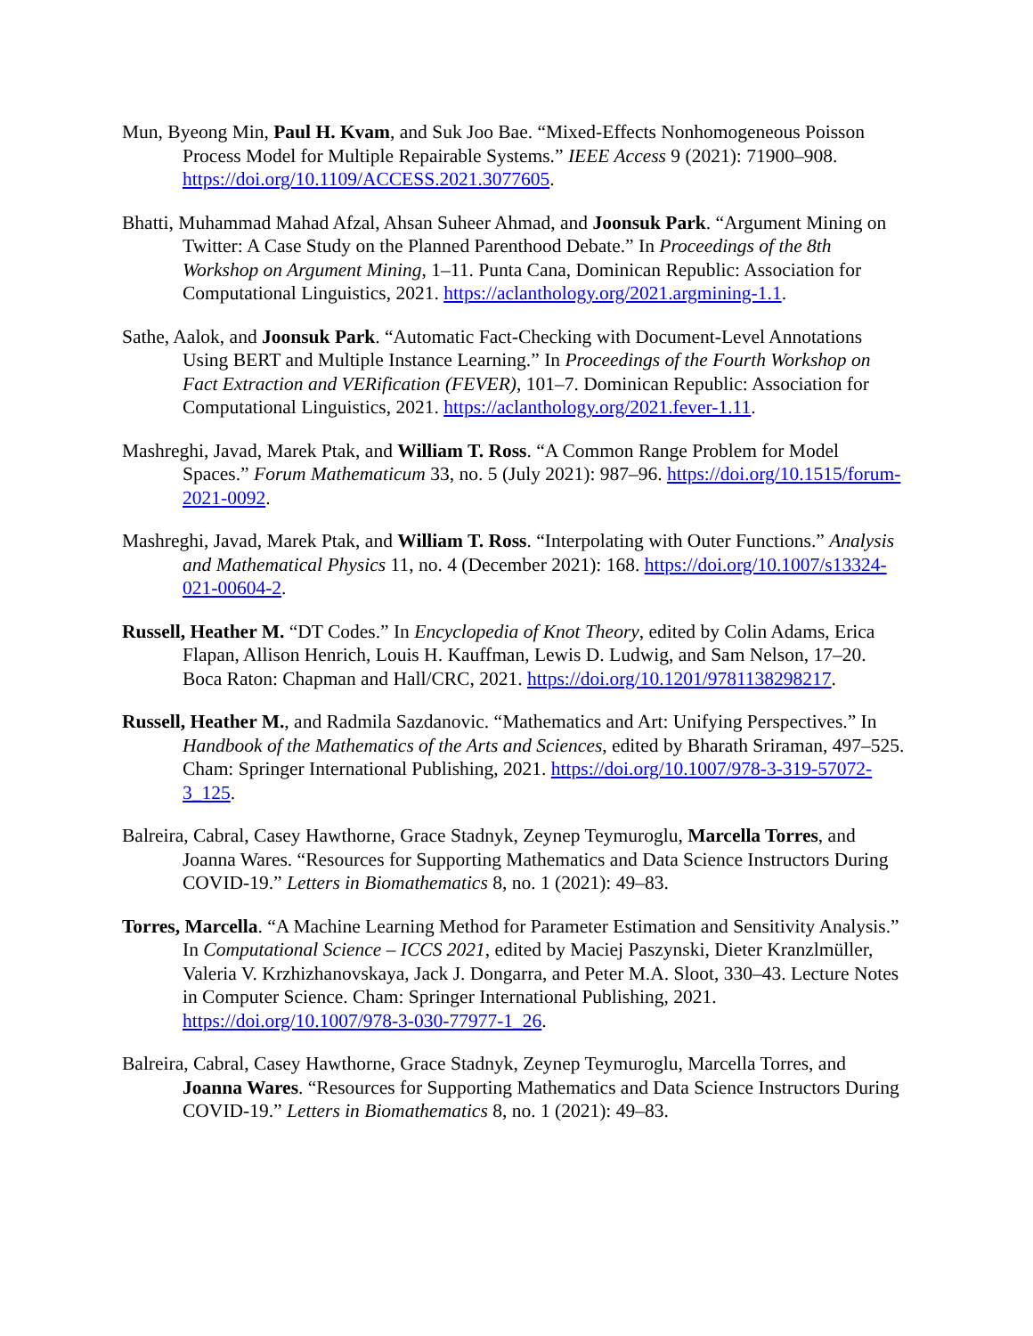Mun, Byeong Min, Paul H. Kvam, and Suk Joo Bae. “Mixed-Effects Nonhomogeneous Poisson Process Model for Multiple Repairable Systems.” IEEE Access 9 (2021): 71900–908. https://doi.org/10.1109/ACCESS.2021.3077605.
Bhatti, Muhammad Mahad Afzal, Ahsan Suheer Ahmad, and Joonsuk Park. “Argument Mining on Twitter: A Case Study on the Planned Parenthood Debate.” In Proceedings of the 8th Workshop on Argument Mining, 1–11. Punta Cana, Dominican Republic: Association for Computational Linguistics, 2021. https://aclanthology.org/2021.argmining-1.1.
Sathe, Aalok, and Joonsuk Park. “Automatic Fact-Checking with Document-Level Annotations Using BERT and Multiple Instance Learning.” In Proceedings of the Fourth Workshop on Fact Extraction and VERification (FEVER), 101–7. Dominican Republic: Association for Computational Linguistics, 2021. https://aclanthology.org/2021.fever-1.11.
Mashreghi, Javad, Marek Ptak, and William T. Ross. “A Common Range Problem for Model Spaces.” Forum Mathematicum 33, no. 5 (July 2021): 987–96. https://doi.org/10.1515/forum-2021-0092.
Mashreghi, Javad, Marek Ptak, and William T. Ross. “Interpolating with Outer Functions.” Analysis and Mathematical Physics 11, no. 4 (December 2021): 168. https://doi.org/10.1007/s13324-021-00604-2.
Russell, Heather M. “DT Codes.” In Encyclopedia of Knot Theory, edited by Colin Adams, Erica Flapan, Allison Henrich, Louis H. Kauffman, Lewis D. Ludwig, and Sam Nelson, 17–20. Boca Raton: Chapman and Hall/CRC, 2021. https://doi.org/10.1201/9781138298217.
Russell, Heather M., and Radmila Sazdanovic. “Mathematics and Art: Unifying Perspectives.” In Handbook of the Mathematics of the Arts and Sciences, edited by Bharath Sriraman, 497–525. Cham: Springer International Publishing, 2021. https://doi.org/10.1007/978-3-319-57072-3_125.
Balreira, Cabral, Casey Hawthorne, Grace Stadnyk, Zeynep Teymuroglu, Marcella Torres, and Joanna Wares. “Resources for Supporting Mathematics and Data Science Instructors During COVID-19.” Letters in Biomathematics 8, no. 1 (2021): 49–83.
Torres, Marcella. “A Machine Learning Method for Parameter Estimation and Sensitivity Analysis.” In Computational Science – ICCS 2021, edited by Maciej Paszynski, Dieter Kranzlmüller, Valeria V. Krzhizhanovskaya, Jack J. Dongarra, and Peter M.A. Sloot, 330–43. Lecture Notes in Computer Science. Cham: Springer International Publishing, 2021. https://doi.org/10.1007/978-3-030-77977-1_26.
Balreira, Cabral, Casey Hawthorne, Grace Stadnyk, Zeynep Teymuroglu, Marcella Torres, and Joanna Wares. “Resources for Supporting Mathematics and Data Science Instructors During COVID-19.” Letters in Biomathematics 8, no. 1 (2021): 49–83.